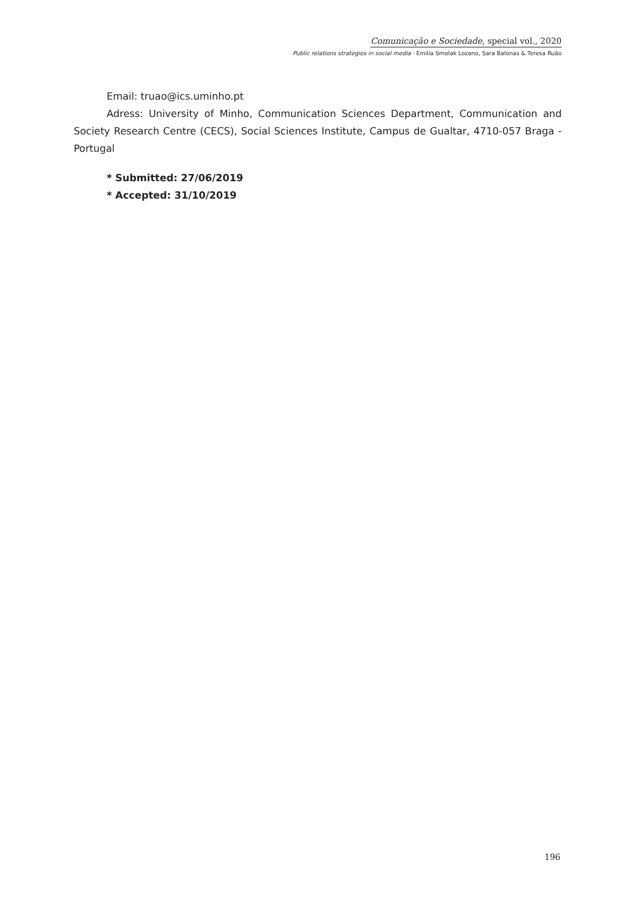Comunicação e Sociedade, special vol., 2020
Public relations strategies in social media · Emilia Smolak Lozano, Sara Balonas & Teresa Ruão
Email: truao@ics.uminho.pt
Adress: University of Minho, Communication Sciences Department, Communication and Society Research Centre (CECS), Social Sciences Institute, Campus de Gualtar, 4710-057 Braga - Portugal
* Submitted: 27/06/2019
* Accepted: 31/10/2019
196